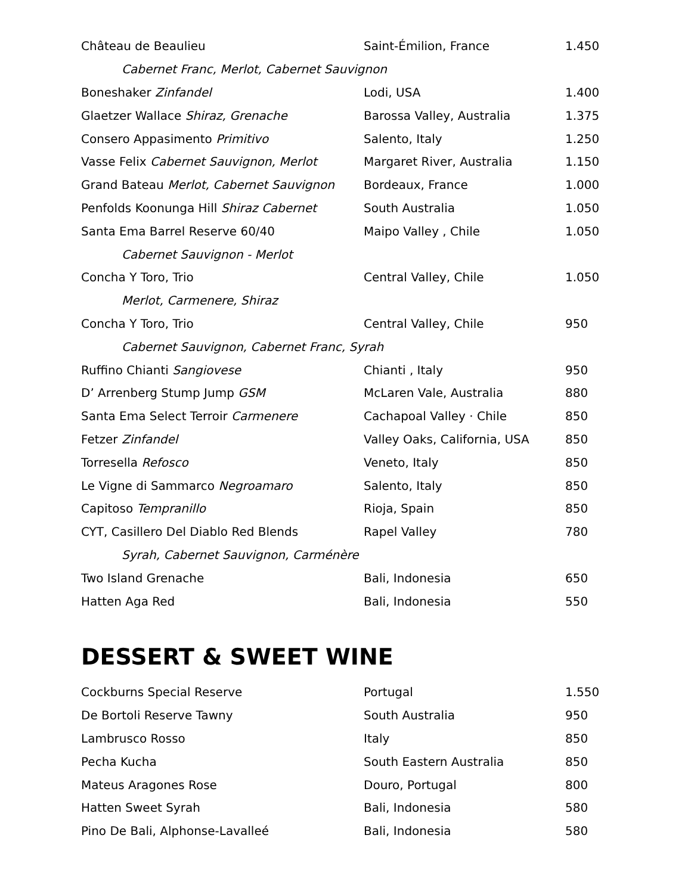| Château de Beaulieu | Saint-Émilion, France | 1.450 |
| Cabernet Franc, Merlot, Cabernet Sauvignon | | |
| Boneshaker Zinfandel | Lodi, USA | 1.400 |
| Glaetzer Wallace Shiraz, Grenache | Barossa Valley, Australia | 1.375 |
| Consero Appasimento Primitivo | Salento, Italy | 1.250 |
| Vasse Felix Cabernet Sauvignon, Merlot | Margaret River, Australia | 1.150 |
| Grand Bateau Merlot, Cabernet Sauvignon | Bordeaux, France | 1.000 |
| Penfolds Koonunga Hill Shiraz Cabernet | South Australia | 1.050 |
| Santa Ema Barrel Reserve 60/40 | Maipo Valley , Chile | 1.050 |
| Cabernet Sauvignon - Merlot | | |
| Concha Y Toro, Trio | Central Valley, Chile | 1.050 |
| Merlot, Carmenere, Shiraz | | |
| Concha Y Toro, Trio | Central Valley, Chile | 950 |
| Cabernet Sauvignon, Cabernet Franc, Syrah | | |
| Ruffino Chianti Sangiovese | Chianti , Italy | 950 |
| D’ Arrenberg Stump Jump GSM | McLaren Vale, Australia | 880 |
| Santa Ema Select Terroir Carmenere | Cachapoal Valley · Chile | 850 |
| Fetzer Zinfandel | Valley Oaks, California, USA | 850 |
| Torresella Refosco | Veneto, Italy | 850 |
| Le Vigne di Sammarco Negroamaro | Salento, Italy | 850 |
| Capitoso Tempranillo | Rioja, Spain | 850 |
| CYT, Casillero Del Diablo Red Blends | Rapel Valley | 780 |
| Syrah, Cabernet Sauvignon, Carménère | | |
| Two Island Grenache | Bali, Indonesia | 650 |
| Hatten Aga Red | Bali, Indonesia | 550 |
DESSERT & SWEET WINE
| Cockburns Special Reserve | Portugal | 1.550 |
| De Bortoli Reserve Tawny | South Australia | 950 |
| Lambrusco Rosso | Italy | 850 |
| Pecha Kucha | South Eastern Australia | 850 |
| Mateus Aragones Rose | Douro, Portugal | 800 |
| Hatten Sweet Syrah | Bali, Indonesia | 580 |
| Pino De Bali, Alphonse-Lavalleé | Bali, Indonesia | 580 |